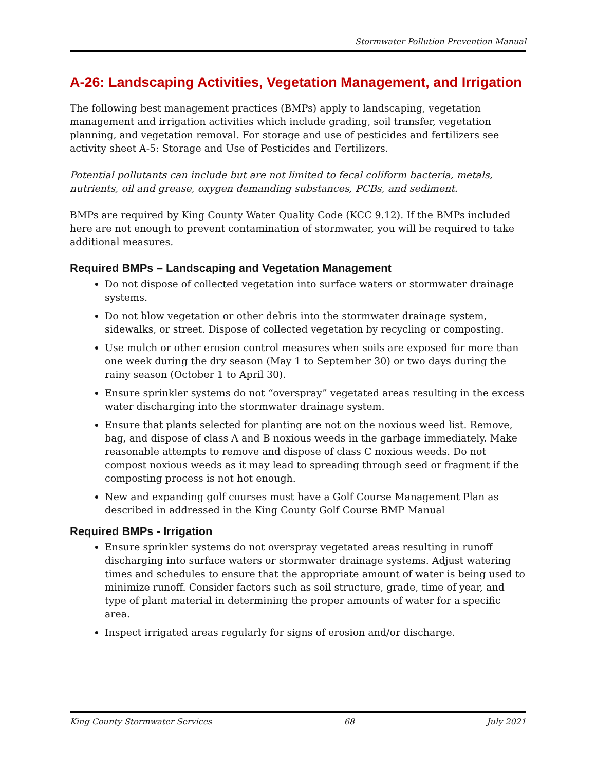Stormwater Pollution Prevention Manual
A-26: Landscaping Activities, Vegetation Management, and Irrigation
The following best management practices (BMPs) apply to landscaping, vegetation management and irrigation activities which include grading, soil transfer, vegetation planning, and vegetation removal. For storage and use of pesticides and fertilizers see activity sheet A-5: Storage and Use of Pesticides and Fertilizers.
Potential pollutants can include but are not limited to fecal coliform bacteria, metals, nutrients, oil and grease, oxygen demanding substances, PCBs, and sediment.
BMPs are required by King County Water Quality Code (KCC 9.12). If the BMPs included here are not enough to prevent contamination of stormwater, you will be required to take additional measures.
Required BMPs – Landscaping and Vegetation Management
Do not dispose of collected vegetation into surface waters or stormwater drainage systems.
Do not blow vegetation or other debris into the stormwater drainage system, sidewalks, or street. Dispose of collected vegetation by recycling or composting.
Use mulch or other erosion control measures when soils are exposed for more than one week during the dry season (May 1 to September 30) or two days during the rainy season (October 1 to April 30).
Ensure sprinkler systems do not “overspray” vegetated areas resulting in the excess water discharging into the stormwater drainage system.
Ensure that plants selected for planting are not on the noxious weed list. Remove, bag, and dispose of class A and B noxious weeds in the garbage immediately. Make reasonable attempts to remove and dispose of class C noxious weeds. Do not compost noxious weeds as it may lead to spreading through seed or fragment if the composting process is not hot enough.
New and expanding golf courses must have a Golf Course Management Plan as described in addressed in the King County Golf Course BMP Manual
Required BMPs - Irrigation
Ensure sprinkler systems do not overspray vegetated areas resulting in runoff discharging into surface waters or stormwater drainage systems. Adjust watering times and schedules to ensure that the appropriate amount of water is being used to minimize runoff. Consider factors such as soil structure, grade, time of year, and type of plant material in determining the proper amounts of water for a specific area.
Inspect irrigated areas regularly for signs of erosion and/or discharge.
King County Stormwater Services 68 July 2021